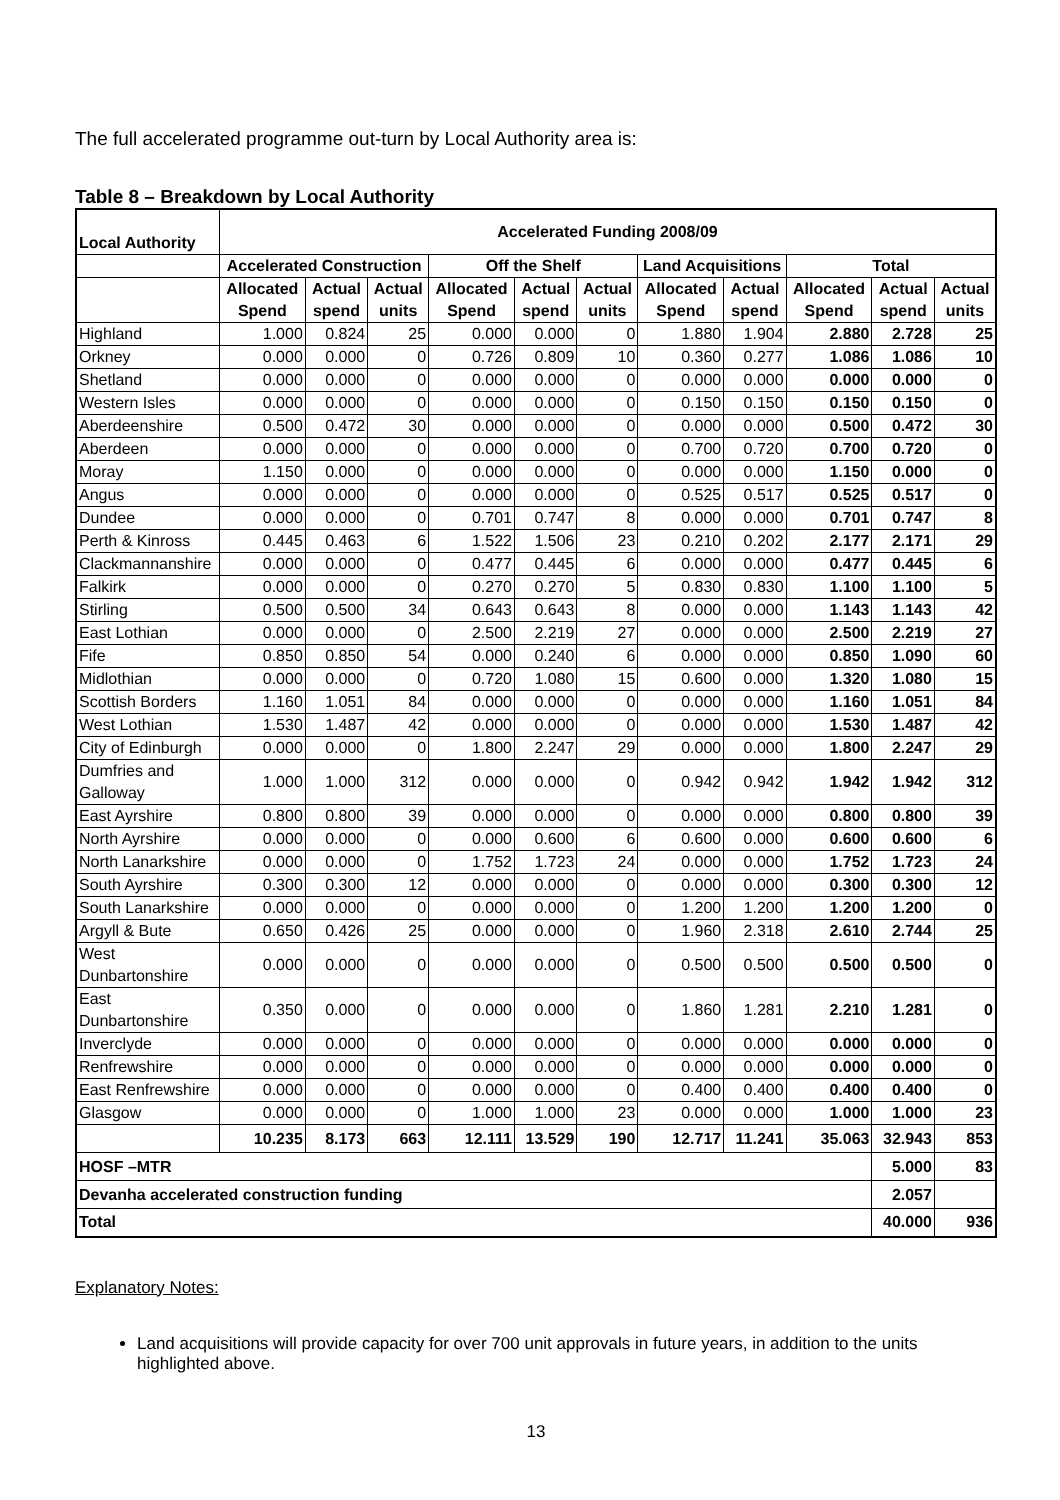The full accelerated programme out-turn by Local Authority area is:
Table 8 – Breakdown by Local Authority
| Local Authority | Accelerated Funding 2008/09 | | | | | | | | | | |
| --- | --- | --- | --- | --- | --- | --- | --- | --- | --- | --- | --- |
| | Accelerated Construction | | | Off the Shelf | | | Land Acquisitions | | Total | | |
| | Allocated Spend | Actual spend | Actual units | Allocated Spend | Actual spend | Actual units | Allocated Spend | Actual spend | Allocated Spend | Actual spend | Actual units |
| Highland | 1.000 | 0.824 | 25 | 0.000 | 0.000 | 0 | 1.880 | 1.904 | 2.880 | 2.728 | 25 |
| Orkney | 0.000 | 0.000 | 0 | 0.726 | 0.809 | 10 | 0.360 | 0.277 | 1.086 | 1.086 | 10 |
| Shetland | 0.000 | 0.000 | 0 | 0.000 | 0.000 | 0 | 0.000 | 0.000 | 0.000 | 0.000 | 0 |
| Western Isles | 0.000 | 0.000 | 0 | 0.000 | 0.000 | 0 | 0.150 | 0.150 | 0.150 | 0.150 | 0 |
| Aberdeenshire | 0.500 | 0.472 | 30 | 0.000 | 0.000 | 0 | 0.000 | 0.000 | 0.500 | 0.472 | 30 |
| Aberdeen | 0.000 | 0.000 | 0 | 0.000 | 0.000 | 0 | 0.700 | 0.720 | 0.700 | 0.720 | 0 |
| Moray | 1.150 | 0.000 | 0 | 0.000 | 0.000 | 0 | 0.000 | 0.000 | 1.150 | 0.000 | 0 |
| Angus | 0.000 | 0.000 | 0 | 0.000 | 0.000 | 0 | 0.525 | 0.517 | 0.525 | 0.517 | 0 |
| Dundee | 0.000 | 0.000 | 0 | 0.701 | 0.747 | 8 | 0.000 | 0.000 | 0.701 | 0.747 | 8 |
| Perth & Kinross | 0.445 | 0.463 | 6 | 1.522 | 1.506 | 23 | 0.210 | 0.202 | 2.177 | 2.171 | 29 |
| Clackmannanshire | 0.000 | 0.000 | 0 | 0.477 | 0.445 | 6 | 0.000 | 0.000 | 0.477 | 0.445 | 6 |
| Falkirk | 0.000 | 0.000 | 0 | 0.270 | 0.270 | 5 | 0.830 | 0.830 | 1.100 | 1.100 | 5 |
| Stirling | 0.500 | 0.500 | 34 | 0.643 | 0.643 | 8 | 0.000 | 0.000 | 1.143 | 1.143 | 42 |
| East Lothian | 0.000 | 0.000 | 0 | 2.500 | 2.219 | 27 | 0.000 | 0.000 | 2.500 | 2.219 | 27 |
| Fife | 0.850 | 0.850 | 54 | 0.000 | 0.240 | 6 | 0.000 | 0.000 | 0.850 | 1.090 | 60 |
| Midlothian | 0.000 | 0.000 | 0 | 0.720 | 1.080 | 15 | 0.600 | 0.000 | 1.320 | 1.080 | 15 |
| Scottish Borders | 1.160 | 1.051 | 84 | 0.000 | 0.000 | 0 | 0.000 | 0.000 | 1.160 | 1.051 | 84 |
| West Lothian | 1.530 | 1.487 | 42 | 0.000 | 0.000 | 0 | 0.000 | 0.000 | 1.530 | 1.487 | 42 |
| City of Edinburgh | 0.000 | 0.000 | 0 | 1.800 | 2.247 | 29 | 0.000 | 0.000 | 1.800 | 2.247 | 29 |
| Dumfries and Galloway | 1.000 | 1.000 | 312 | 0.000 | 0.000 | 0 | 0.942 | 0.942 | 1.942 | 1.942 | 312 |
| East Ayrshire | 0.800 | 0.800 | 39 | 0.000 | 0.000 | 0 | 0.000 | 0.000 | 0.800 | 0.800 | 39 |
| North Ayrshire | 0.000 | 0.000 | 0 | 0.000 | 0.600 | 6 | 0.600 | 0.000 | 0.600 | 0.600 | 6 |
| North Lanarkshire | 0.000 | 0.000 | 0 | 1.752 | 1.723 | 24 | 0.000 | 0.000 | 1.752 | 1.723 | 24 |
| South Ayrshire | 0.300 | 0.300 | 12 | 0.000 | 0.000 | 0 | 0.000 | 0.000 | 0.300 | 0.300 | 12 |
| South Lanarkshire | 0.000 | 0.000 | 0 | 0.000 | 0.000 | 0 | 1.200 | 1.200 | 1.200 | 1.200 | 0 |
| Argyll & Bute | 0.650 | 0.426 | 25 | 0.000 | 0.000 | 0 | 1.960 | 2.318 | 2.610 | 2.744 | 25 |
| West Dunbartonshire | 0.000 | 0.000 | 0 | 0.000 | 0.000 | 0 | 0.500 | 0.500 | 0.500 | 0.500 | 0 |
| East Dunbartonshire | 0.350 | 0.000 | 0 | 0.000 | 0.000 | 0 | 1.860 | 1.281 | 2.210 | 1.281 | 0 |
| Inverclyde | 0.000 | 0.000 | 0 | 0.000 | 0.000 | 0 | 0.000 | 0.000 | 0.000 | 0.000 | 0 |
| Renfrewshire | 0.000 | 0.000 | 0 | 0.000 | 0.000 | 0 | 0.000 | 0.000 | 0.000 | 0.000 | 0 |
| East Renfrewshire | 0.000 | 0.000 | 0 | 0.000 | 0.000 | 0 | 0.400 | 0.400 | 0.400 | 0.400 | 0 |
| Glasgow | 0.000 | 0.000 | 0 | 1.000 | 1.000 | 23 | 0.000 | 0.000 | 1.000 | 1.000 | 23 |
| | 10.235 | 8.173 | 663 | 12.111 | 13.529 | 190 | 12.717 | 11.241 | 35.063 | 32.943 | 853 |
| HOSF –MTR | | | | | | | | | | 5.000 | 83 |
| Devanha accelerated construction funding | | | | | | | | | | 2.057 | |
| Total | | | | | | | | | | 40.000 | 936 |
Explanatory Notes:
Land acquisitions will provide capacity for over 700 unit approvals in future years, in addition to the units highlighted above.
13